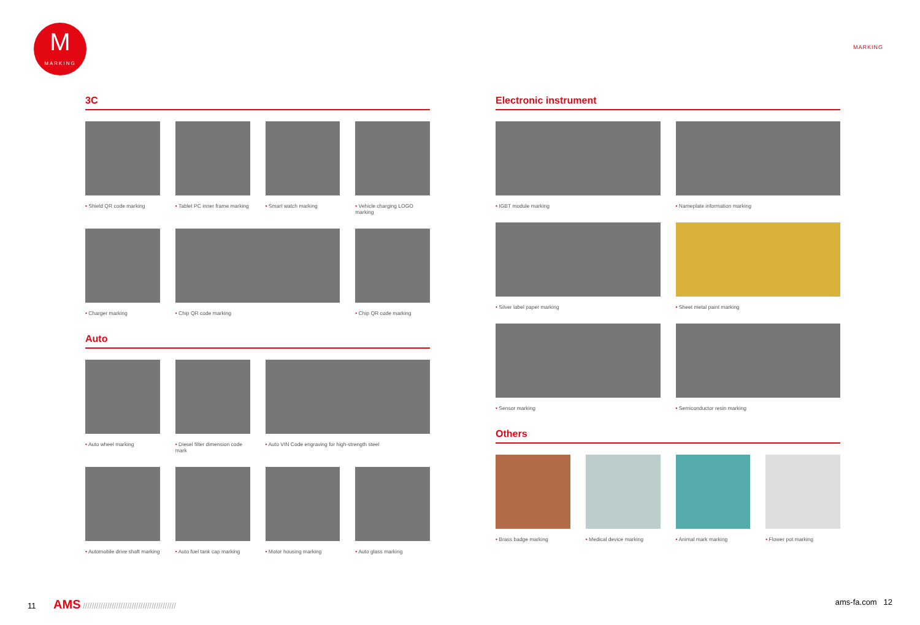M
MARKING
MARKING
3C
• Shield QR code marking
• Tablet PC inner frame marking
• Smart watch marking • Vehicle charging LOGO marking
• Charger marking • Chip QR code marking • Chip QR code marking
Auto
• Auto wheel marking • Diesel filter dimension code mark
• Auto VIN Code engraving for high-strength steel
• Automobile drive shaft marking
• Auto fuel tank cap marking
• Motor housing marking • Auto glass marking
Electronic instrument
• IGBT module marking • Nameplate information marking
• Silver label paper marking • Sheet metal paint marking
• Sensor marking • Semiconductor resin marking
Others
• Brass badge marking • Medical device marking
• Animal mark marking • Flower pot marking
11 AMS //////////////////////////////////////////
ams-fa.com 12